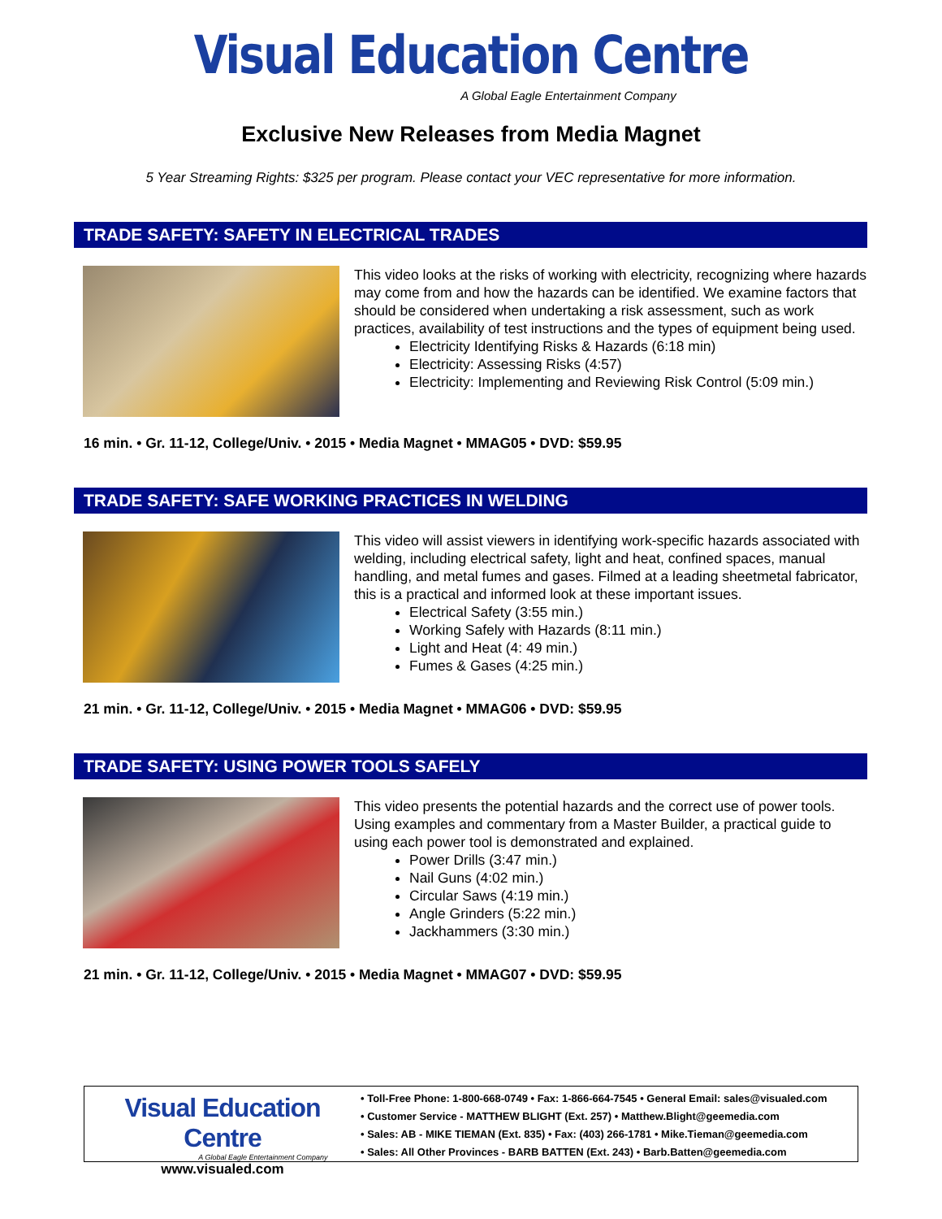Visual Education Centre
A Global Eagle Entertainment Company
Exclusive New Releases from Media Magnet
5 Year Streaming Rights: $325 per program. Please contact your VEC representative for more information.
TRADE SAFETY: SAFETY IN ELECTRICAL TRADES
This video looks at the risks of working with electricity, recognizing where hazards may come from and how the hazards can be identified. We examine factors that should be considered when undertaking a risk assessment, such as work practices, availability of test instructions and the types of equipment being used.
Electricity Identifying Risks & Hazards (6:18 min)
Electricity: Assessing Risks (4:57)
Electricity: Implementing and Reviewing Risk Control (5:09 min.)
16 min. • Gr. 11-12, College/Univ. • 2015 • Media Magnet • MMAG05 • DVD: $59.95
TRADE SAFETY: SAFE WORKING PRACTICES IN WELDING
This video will assist viewers in identifying work-specific hazards associated with welding, including electrical safety, light and heat, confined spaces, manual handling, and metal fumes and gases. Filmed at a leading sheetmetal fabricator, this is a practical and informed look at these important issues.
Electrical Safety (3:55 min.)
Working Safely with Hazards (8:11 min.)
Light and Heat (4: 49 min.)
Fumes & Gases (4:25 min.)
21 min. • Gr. 11-12, College/Univ. • 2015 • Media Magnet • MMAG06 • DVD: $59.95
TRADE SAFETY: USING POWER TOOLS SAFELY
This video presents the potential hazards and the correct use of power tools. Using examples and commentary from a Master Builder, a practical guide to using each power tool is demonstrated and explained.
Power Drills (3:47 min.)
Nail Guns (4:02 min.)
Circular Saws (4:19 min.)
Angle Grinders (5:22 min.)
Jackhammers (3:30 min.)
21 min. • Gr. 11-12, College/Univ. • 2015 • Media Magnet • MMAG07 • DVD: $59.95
Visual Education Centre
A Global Eagle Entertainment Company
www.visualed.com
• Toll-Free Phone: 1-800-668-0749 • Fax: 1-866-664-7545 • General Email: sales@visualed.com
• Customer Service - MATTHEW BLIGHT (Ext. 257) • Matthew.Blight@geemedia.com
• Sales: AB - MIKE TIEMAN (Ext. 835) • Fax: (403) 266-1781 • Mike.Tieman@geemedia.com
• Sales: All Other Provinces - BARB BATTEN (Ext. 243) • Barb.Batten@geemedia.com